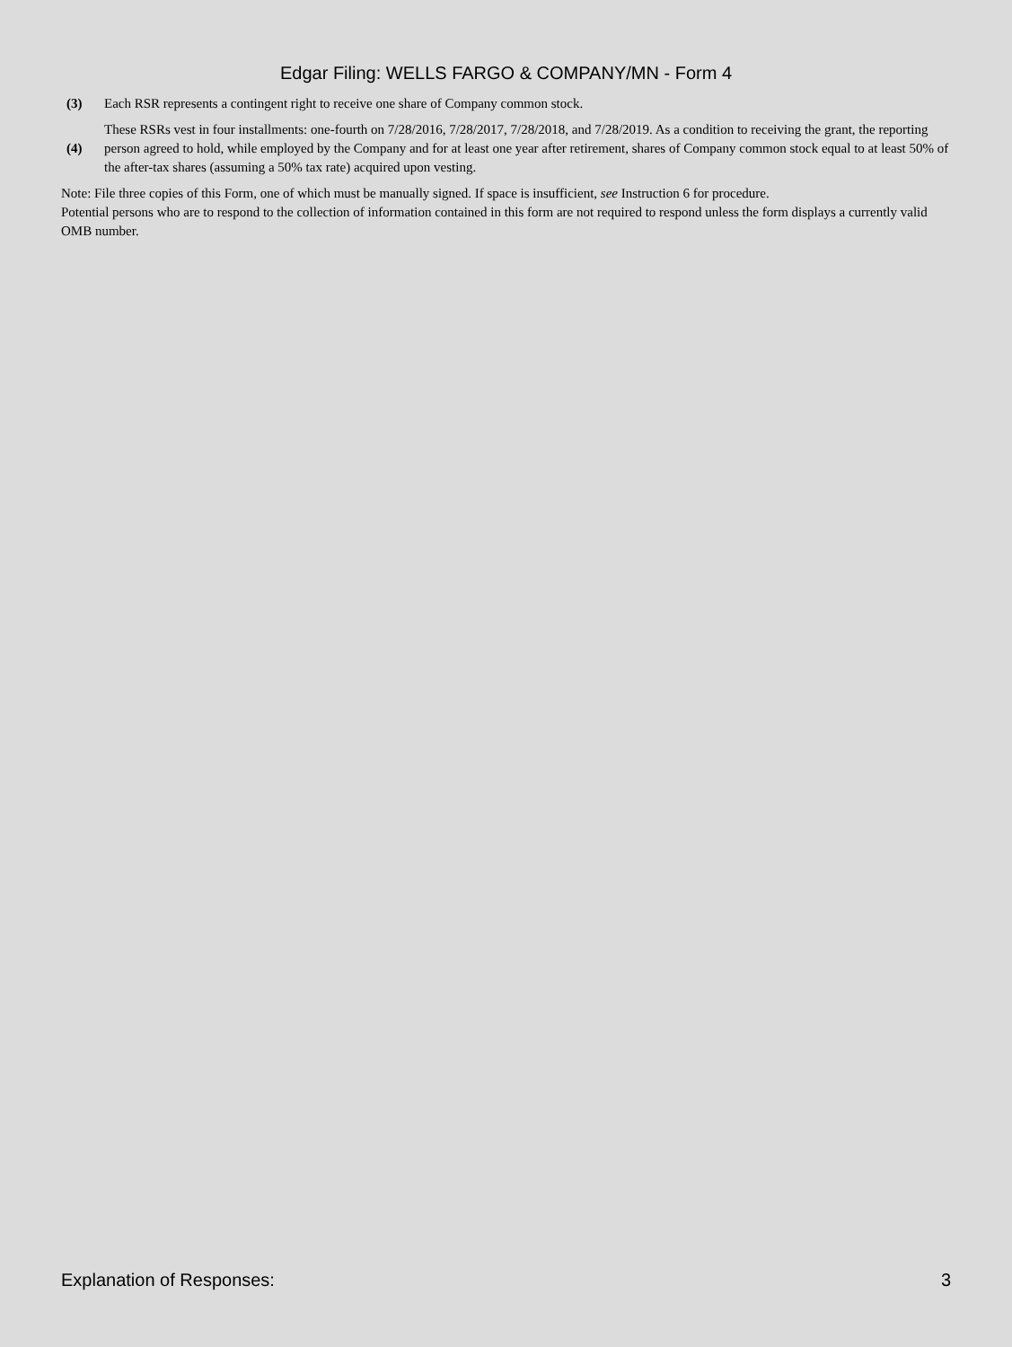Edgar Filing: WELLS FARGO & COMPANY/MN - Form 4
(3)
Each RSR represents a contingent right to receive one share of Company common stock.
(4)
These RSRs vest in four installments: one-fourth on 7/28/2016, 7/28/2017, 7/28/2018, and 7/28/2019. As a condition to receiving the grant, the reporting person agreed to hold, while employed by the Company and for at least one year after retirement, shares of Company common stock equal to at least 50% of the after-tax shares (assuming a 50% tax rate) acquired upon vesting.
Note: File three copies of this Form, one of which must be manually signed. If space is insufficient, see Instruction 6 for procedure.
Potential persons who are to respond to the collection of information contained in this form are not required to respond unless the form displays a currently valid OMB number.
Explanation of Responses: 3